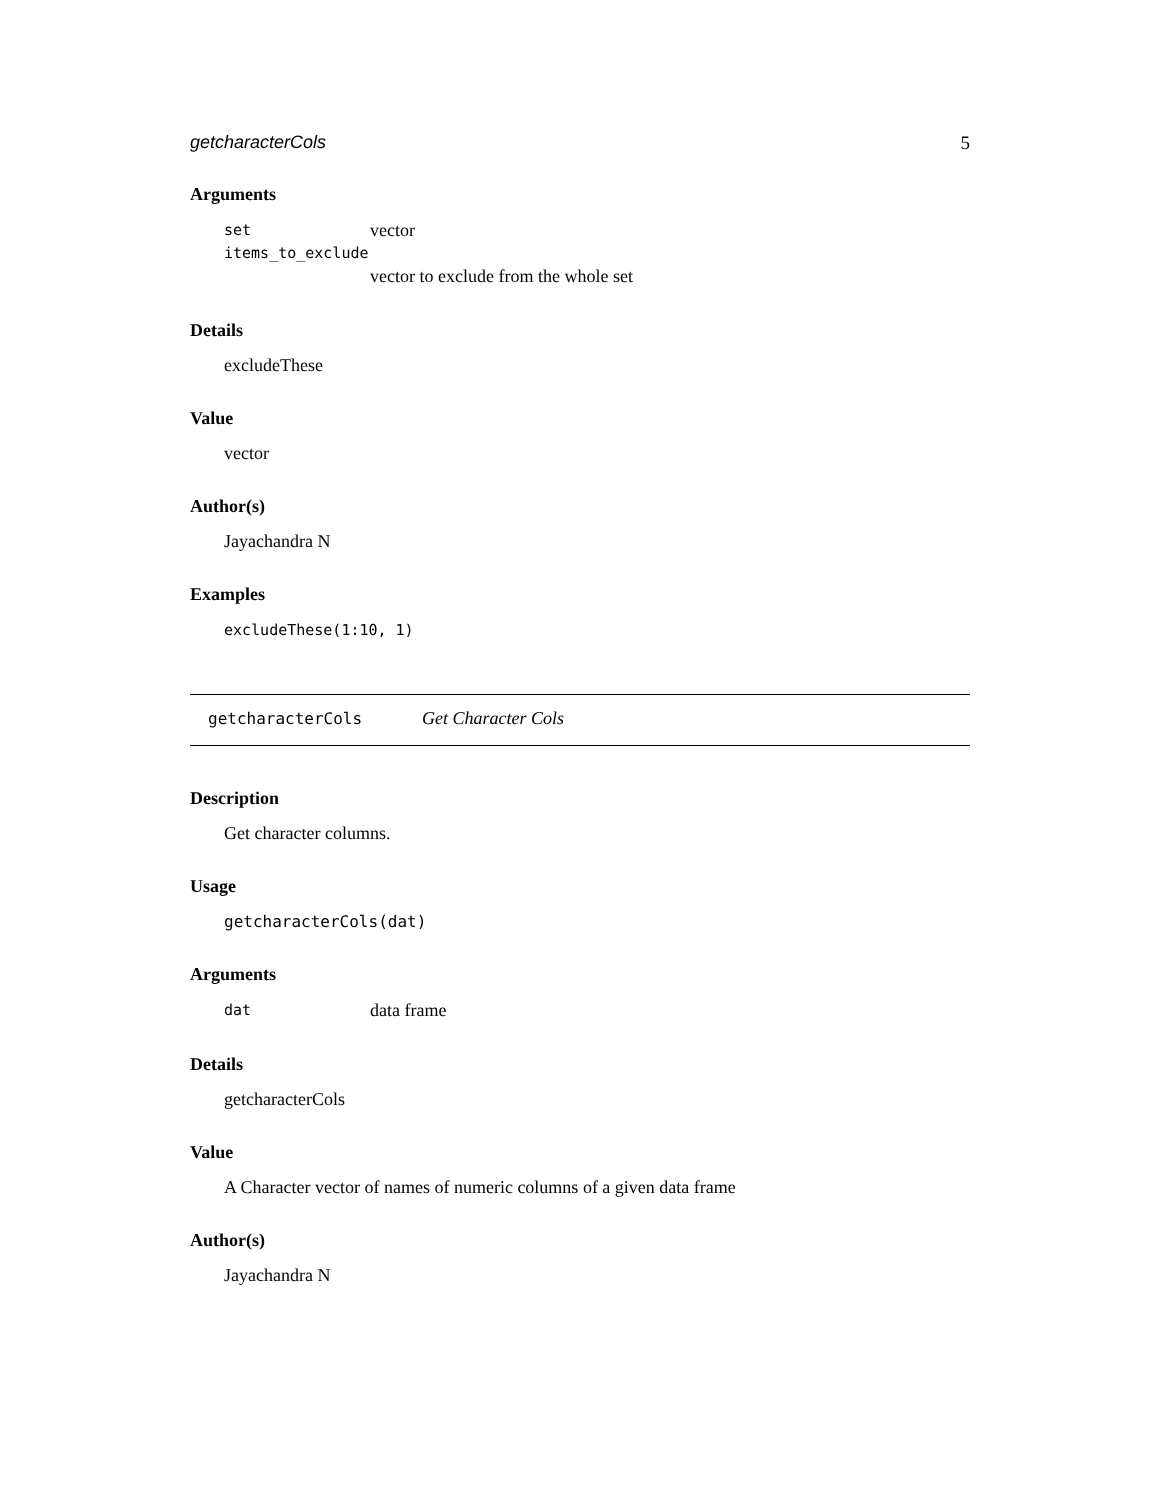getcharacterCols 5
Arguments
set vector
items_to_exclude
vector to exclude from the whole set
Details
excludeThese
Value
vector
Author(s)
Jayachandra N
Examples
excludeThese(1:10, 1)
getcharacterCols Get Character Cols
Description
Get character columns.
Usage
getcharacterCols(dat)
Arguments
dat data frame
Details
getcharacterCols
Value
A Character vector of names of numeric columns of a given data frame
Author(s)
Jayachandra N